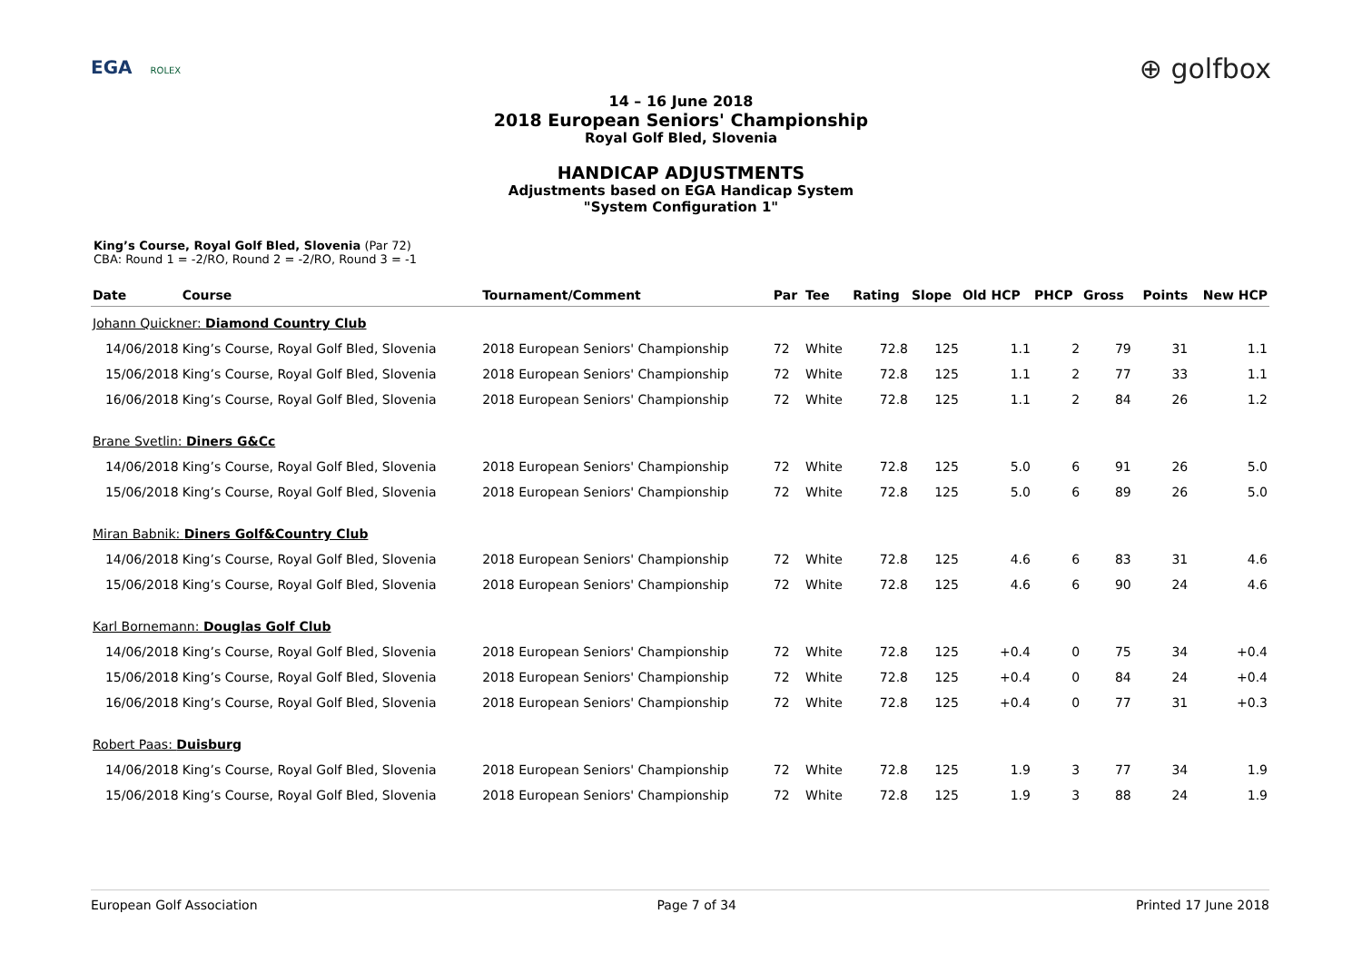EGA ROLEX
⊕ golfbox
14 – 16 June 2018
2018 European Seniors' Championship
Royal Golf Bled, Slovenia
HANDICAP ADJUSTMENTS
Adjustments based on EGA Handicap System
"System Configuration 1"
King’s Course, Royal Golf Bled, Slovenia (Par 72)
CBA: Round 1 = -2/RO, Round 2 = -2/RO, Round 3 = -1
| Date | Course | Tournament/Comment | Par | Tee | Rating | Slope | Old HCP | PHCP | Gross | Points | New HCP |
| --- | --- | --- | --- | --- | --- | --- | --- | --- | --- | --- | --- |
| Johann Quickner: Diamond Country Club | | | | | | | | | | | |
| 14/06/2018 | King’s Course, Royal Golf Bled, Slovenia | 2018 European Seniors' Championship | 72 | White | 72.8 | 125 | 1.1 | 2 | 79 | 31 | 1.1 |
| 15/06/2018 | King’s Course, Royal Golf Bled, Slovenia | 2018 European Seniors' Championship | 72 | White | 72.8 | 125 | 1.1 | 2 | 77 | 33 | 1.1 |
| 16/06/2018 | King’s Course, Royal Golf Bled, Slovenia | 2018 European Seniors' Championship | 72 | White | 72.8 | 125 | 1.1 | 2 | 84 | 26 | 1.2 |
| Brane Svetlin: Diners G&Cc | | | | | | | | | | | |
| 14/06/2018 | King’s Course, Royal Golf Bled, Slovenia | 2018 European Seniors' Championship | 72 | White | 72.8 | 125 | 5.0 | 6 | 91 | 26 | 5.0 |
| 15/06/2018 | King’s Course, Royal Golf Bled, Slovenia | 2018 European Seniors' Championship | 72 | White | 72.8 | 125 | 5.0 | 6 | 89 | 26 | 5.0 |
| Miran Babnik: Diners Golf&Country Club | | | | | | | | | | | |
| 14/06/2018 | King’s Course, Royal Golf Bled, Slovenia | 2018 European Seniors' Championship | 72 | White | 72.8 | 125 | 4.6 | 6 | 83 | 31 | 4.6 |
| 15/06/2018 | King’s Course, Royal Golf Bled, Slovenia | 2018 European Seniors' Championship | 72 | White | 72.8 | 125 | 4.6 | 6 | 90 | 24 | 4.6 |
| Karl Bornemann: Douglas Golf Club | | | | | | | | | | | |
| 14/06/2018 | King’s Course, Royal Golf Bled, Slovenia | 2018 European Seniors' Championship | 72 | White | 72.8 | 125 | +0.4 | 0 | 75 | 34 | +0.4 |
| 15/06/2018 | King’s Course, Royal Golf Bled, Slovenia | 2018 European Seniors' Championship | 72 | White | 72.8 | 125 | +0.4 | 0 | 84 | 24 | +0.4 |
| 16/06/2018 | King’s Course, Royal Golf Bled, Slovenia | 2018 European Seniors' Championship | 72 | White | 72.8 | 125 | +0.4 | 0 | 77 | 31 | +0.3 |
| Robert Paas: Duisburg | | | | | | | | | | | |
| 14/06/2018 | King’s Course, Royal Golf Bled, Slovenia | 2018 European Seniors' Championship | 72 | White | 72.8 | 125 | 1.9 | 3 | 77 | 34 | 1.9 |
| 15/06/2018 | King’s Course, Royal Golf Bled, Slovenia | 2018 European Seniors' Championship | 72 | White | 72.8 | 125 | 1.9 | 3 | 88 | 24 | 1.9 |
European Golf Association Page 7 of 34 Printed 17 June 2018